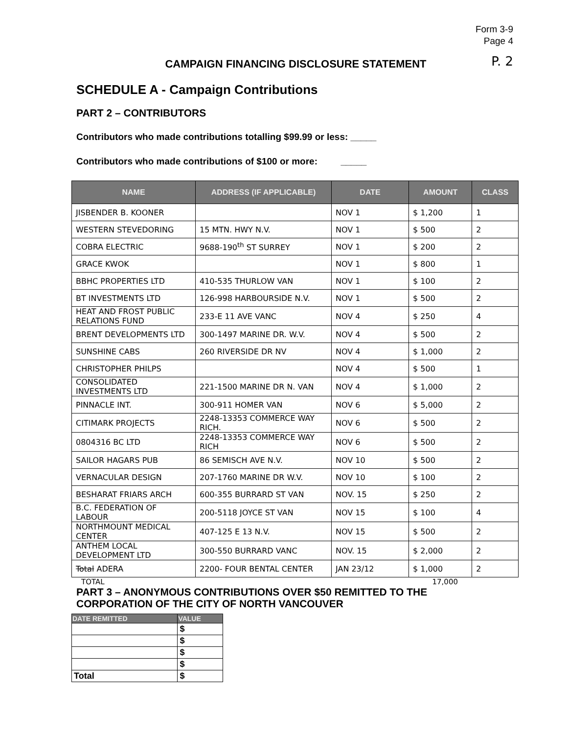Form 3-9
Page 4
P. 2
CAMPAIGN FINANCING DISCLOSURE STATEMENT
SCHEDULE A - Campaign Contributions
PART 2 – CONTRIBUTORS
Contributors who made contributions totalling $99.99 or less: _____
Contributors who made contributions of $100 or more: _____
| NAME | ADDRESS (IF APPLICABLE) | DATE | AMOUNT | CLASS |
| --- | --- | --- | --- | --- |
| JISBENDER B. KOONER | | NOV 1 | $ 1,200 | 1 |
| WESTERN STEVEDORING | 15 MTN. HWY N.V. | NOV 1 | $ 500 | 2 |
| COBRA ELECTRIC | 9688-190<sup>th</sup> ST SURREY | NOV 1 | $ 200 | 2 |
| GRACE KWOK | | NOV 1 | $ 800 | 1 |
| BBHC PROPERTIES LTD | 410-535 THURLOW VAN | NOV 1 | $ 100 | 2 |
| BT INVESTMENTS LTD | 126-998 HARBOURSIDE N.V. | NOV 1 | $ 500 | 2 |
| HEAT AND FROST PUBLIC RELATIONS FUND | 233-E 11 AVE VANC | NOV 4 | $ 250 | 4 |
| BRENT DEVELOPMENTS LTD | 300-1497 MARINE DR. W.V. | NOV 4 | $ 500 | 2 |
| SUNSHINE CABS | 260 RIVERSIDE DR NV | NOV 4 | $ 1,000 | 2 |
| CHRISTOPHER PHILPS | | NOV 4 | $ 500 | 1 |
| CONSOLIDATED INVESTMENTS LTD | 221-1500 MARINE DR N. VAN | NOV 4 | $ 1,000 | 2 |
| PINNACLE INT. | 300-911 HOMER VAN | NOV 6 | $ 5,000 | 2 |
| CITIMARK PROJECTS | 2248-13353 COMMERCE WAY RICH. | NOV 6 | $ 500 | 2 |
| 0804316 BC LTD | 2248-13353 COMMERCE WAY RICH | NOV 6 | $ 500 | 2 |
| SAILOR HAGARS PUB | 86 SEMISCH AVE N.V. | NOV 10 | $ 500 | 2 |
| VERNACULAR DESIGN | 207-1760 MARINE DR W.V. | NOV 10 | $ 100 | 2 |
| BESHARAT FRIARS ARCH | 600-355 BURRARD ST VAN | NOV. 15 | $ 250 | 2 |
| B.C. FEDERATION OF LABOUR | 200-5118 JOYCE ST VAN | NOV 15 | $ 100 | 4 |
| NORTHMOUNT MEDICAL CENTER | 407-125 E 13 N.V. | NOV 15 | $ 500 | 2 |
| ANTHEM LOCAL DEVELOPMENT LTD | 300-550 BURRARD VANC | NOV. 15 | $ 2,000 | 2 |
| Total ADERA | 2200- FOUR BENTAL CENTER | JAN 23/12 | $ 1,000 | 2 |
TOTAL 17,000
PART 3 – ANONYMOUS CONTRIBUTIONS OVER $50 REMITTED TO THE
CORPORATION OF THE CITY OF NORTH VANCOUVER
| DATE REMITTED | VALUE |
| --- | --- |
| | $ |
| | $ |
| | $ |
| | $ |
| Total | $ |